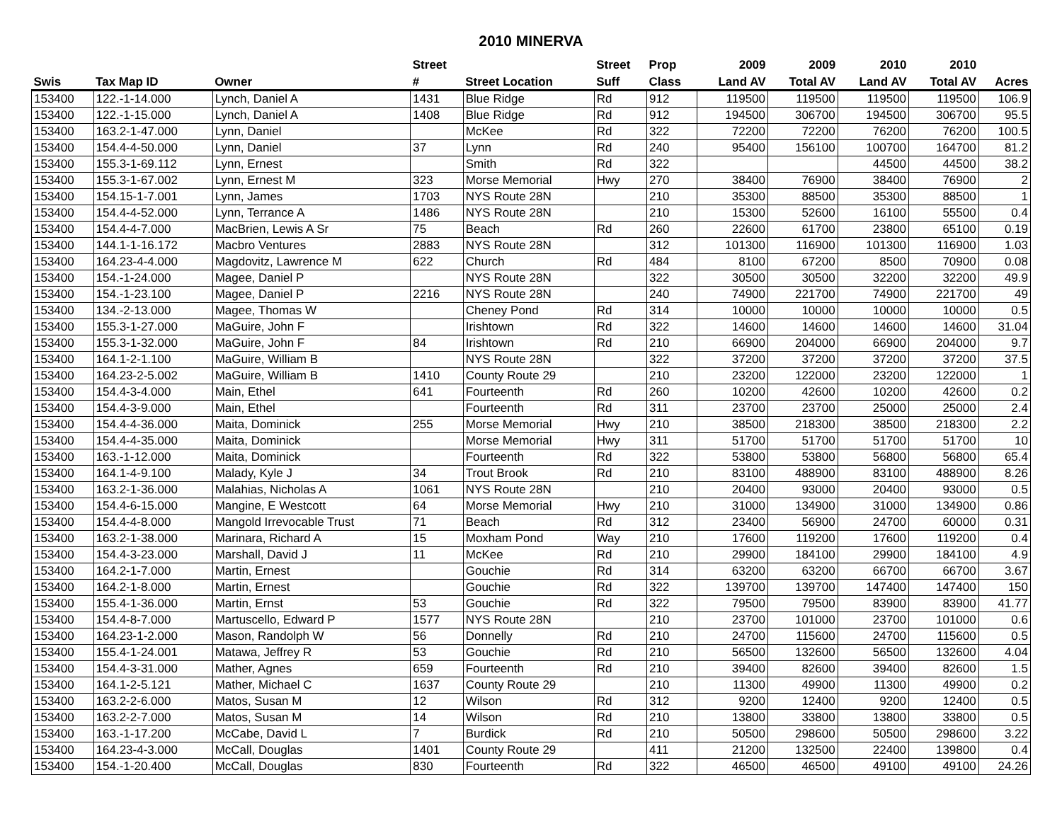2010 MINERVA
| | | | Street | | Street | Prop | 2009 | 2009 | 2010 | 2010 | |
| --- | --- | --- | --- | --- | --- | --- | --- | --- | --- | --- | --- |
| Swis | Tax Map ID | Owner | # | Street Location | Suff | Class | Land AV | Total AV | Land AV | Total AV | Acres |
| 153400 | 122.-1-14.000 | Lynch, Daniel A | 1431 | Blue Ridge | Rd | 912 | 119500 | 119500 | 119500 | 119500 | 106.9 |
| 153400 | 122.-1-15.000 | Lynch, Daniel A | 1408 | Blue Ridge | Rd | 912 | 194500 | 306700 | 194500 | 306700 | 95.5 |
| 153400 | 163.2-1-47.000 | Lynn, Daniel | | McKee | Rd | 322 | 72200 | 72200 | 76200 | 76200 | 100.5 |
| 153400 | 154.4-4-50.000 | Lynn, Daniel | 37 | Lynn | Rd | 240 | 95400 | 156100 | 100700 | 164700 | 81.2 |
| 153400 | 155.3-1-69.112 | Lynn, Ernest | | Smith | Rd | 322 | | | 44500 | 44500 | 38.2 |
| 153400 | 155.3-1-67.002 | Lynn, Ernest M | 323 | Morse Memorial | Hwy | 270 | 38400 | 76900 | 38400 | 76900 | 2 |
| 153400 | 154.15-1-7.001 | Lynn, James | 1703 | NYS Route 28N | | 210 | 35300 | 88500 | 35300 | 88500 | 1 |
| 153400 | 154.4-4-52.000 | Lynn, Terrance A | 1486 | NYS Route 28N | | 210 | 15300 | 52600 | 16100 | 55500 | 0.4 |
| 153400 | 154.4-4-7.000 | MacBrien, Lewis A Sr | 75 | Beach | Rd | 260 | 22600 | 61700 | 23800 | 65100 | 0.19 |
| 153400 | 144.1-1-16.172 | Macbro Ventures | 2883 | NYS Route 28N | | 312 | 101300 | 116900 | 101300 | 116900 | 1.03 |
| 153400 | 164.23-4-4.000 | Magdovitz, Lawrence M | 622 | Church | Rd | 484 | 8100 | 67200 | 8500 | 70900 | 0.08 |
| 153400 | 154.-1-24.000 | Magee, Daniel P | | NYS Route 28N | | 322 | 30500 | 30500 | 32200 | 32200 | 49.9 |
| 153400 | 154.-1-23.100 | Magee, Daniel P | 2216 | NYS Route 28N | | 240 | 74900 | 221700 | 74900 | 221700 | 49 |
| 153400 | 134.-2-13.000 | Magee, Thomas W | | Cheney Pond | Rd | 314 | 10000 | 10000 | 10000 | 10000 | 0.5 |
| 153400 | 155.3-1-27.000 | MaGuire, John F | | Irishtown | Rd | 322 | 14600 | 14600 | 14600 | 14600 | 31.04 |
| 153400 | 155.3-1-32.000 | MaGuire, John F | 84 | Irishtown | Rd | 210 | 66900 | 204000 | 66900 | 204000 | 9.7 |
| 153400 | 164.1-2-1.100 | MaGuire, William B | | NYS Route 28N | | 322 | 37200 | 37200 | 37200 | 37200 | 37.5 |
| 153400 | 164.23-2-5.002 | MaGuire, William B | 1410 | County Route 29 | | 210 | 23200 | 122000 | 23200 | 122000 | 1 |
| 153400 | 154.4-3-4.000 | Main, Ethel | 641 | Fourteenth | Rd | 260 | 10200 | 42600 | 10200 | 42600 | 0.2 |
| 153400 | 154.4-3-9.000 | Main, Ethel | | Fourteenth | Rd | 311 | 23700 | 23700 | 25000 | 25000 | 2.4 |
| 153400 | 154.4-4-36.000 | Maita, Dominick | 255 | Morse Memorial | Hwy | 210 | 38500 | 218300 | 38500 | 218300 | 2.2 |
| 153400 | 154.4-4-35.000 | Maita, Dominick | | Morse Memorial | Hwy | 311 | 51700 | 51700 | 51700 | 51700 | 10 |
| 153400 | 163.-1-12.000 | Maita, Dominick | | Fourteenth | Rd | 322 | 53800 | 53800 | 56800 | 56800 | 65.4 |
| 153400 | 164.1-4-9.100 | Malady, Kyle J | 34 | Trout Brook | Rd | 210 | 83100 | 488900 | 83100 | 488900 | 8.26 |
| 153400 | 163.2-1-36.000 | Malahias, Nicholas A | 1061 | NYS Route 28N | | 210 | 20400 | 93000 | 20400 | 93000 | 0.5 |
| 153400 | 154.4-6-15.000 | Mangine, E Westcott | 64 | Morse Memorial | Hwy | 210 | 31000 | 134900 | 31000 | 134900 | 0.86 |
| 153400 | 154.4-4-8.000 | Mangold Irrevocable Trust | 71 | Beach | Rd | 312 | 23400 | 56900 | 24700 | 60000 | 0.31 |
| 153400 | 163.2-1-38.000 | Marinara, Richard A | 15 | Moxham Pond | Way | 210 | 17600 | 119200 | 17600 | 119200 | 0.4 |
| 153400 | 154.4-3-23.000 | Marshall, David J | 11 | McKee | Rd | 210 | 29900 | 184100 | 29900 | 184100 | 4.9 |
| 153400 | 164.2-1-7.000 | Martin, Ernest | | Gouchie | Rd | 314 | 63200 | 63200 | 66700 | 66700 | 3.67 |
| 153400 | 164.2-1-8.000 | Martin, Ernest | | Gouchie | Rd | 322 | 139700 | 139700 | 147400 | 147400 | 150 |
| 153400 | 155.4-1-36.000 | Martin, Ernst | 53 | Gouchie | Rd | 322 | 79500 | 79500 | 83900 | 83900 | 41.77 |
| 153400 | 154.4-8-7.000 | Martuscello, Edward P | 1577 | NYS Route 28N | | 210 | 23700 | 101000 | 23700 | 101000 | 0.6 |
| 153400 | 164.23-1-2.000 | Mason, Randolph W | 56 | Donnelly | Rd | 210 | 24700 | 115600 | 24700 | 115600 | 0.5 |
| 153400 | 155.4-1-24.001 | Matawa, Jeffrey R | 53 | Gouchie | Rd | 210 | 56500 | 132600 | 56500 | 132600 | 4.04 |
| 153400 | 154.4-3-31.000 | Mather, Agnes | 659 | Fourteenth | Rd | 210 | 39400 | 82600 | 39400 | 82600 | 1.5 |
| 153400 | 164.1-2-5.121 | Mather, Michael C | 1637 | County Route 29 | | 210 | 11300 | 49900 | 11300 | 49900 | 0.2 |
| 153400 | 163.2-2-6.000 | Matos, Susan M | 12 | Wilson | Rd | 312 | 9200 | 12400 | 9200 | 12400 | 0.5 |
| 153400 | 163.2-2-7.000 | Matos, Susan M | 14 | Wilson | Rd | 210 | 13800 | 33800 | 13800 | 33800 | 0.5 |
| 153400 | 163.-1-17.200 | McCabe, David L | 7 | Burdick | Rd | 210 | 50500 | 298600 | 50500 | 298600 | 3.22 |
| 153400 | 164.23-4-3.000 | McCall, Douglas | 1401 | County Route 29 | | 411 | 21200 | 132500 | 22400 | 139800 | 0.4 |
| 153400 | 154.-1-20.400 | McCall, Douglas | 830 | Fourteenth | Rd | 322 | 46500 | 46500 | 49100 | 49100 | 24.26 |